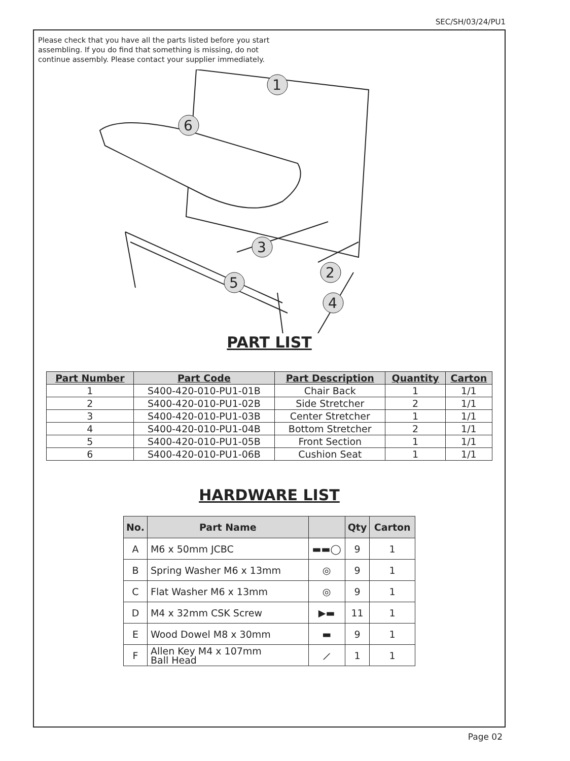SEC/SH/03/24/PU1
Please check that you have all the parts listed before you start assembling. If you do find that something is missing, do not continue assembly. Please contact your supplier immediately.
1
6
3
2
5
4
PART LIST
| Part Number | Part Code | Part Description | Quantity | Carton |
| --- | --- | --- | --- | --- |
| 1 | S400-420-010-PU1-01B | Chair Back | 1 | 1/1 |
| 2 | S400-420-010-PU1-02B | Side Stretcher | 2 | 1/1 |
| 3 | S400-420-010-PU1-03B | Center Stretcher | 1 | 1/1 |
| 4 | S400-420-010-PU1-04B | Bottom Stretcher | 2 | 1/1 |
| 5 | S400-420-010-PU1-05B | Front Section | 1 | 1/1 |
| 6 | S400-420-010-PU1-06B | Cushion Seat | 1 | 1/1 |
HARDWARE LIST
| No. | Part Name | | Qty | Carton |
| --- | --- | --- | --- | --- |
| A | M6 x 50mm JCBC | ▬▬◯ | 9 | 1 |
| B | Spring Washer M6 x 13mm | ◎ | 9 | 1 |
| C | Flat Washer M6 x 13mm | ◎ | 9 | 1 |
| D | M4 x 32mm CSK Screw | ▶▬ | 11 | 1 |
| E | Wood Dowel M8 x 30mm | ▬ | 9 | 1 |
| F | Allen Key M4 x 107mm Ball Head | ⟋ | 1 | 1 |
Page 02